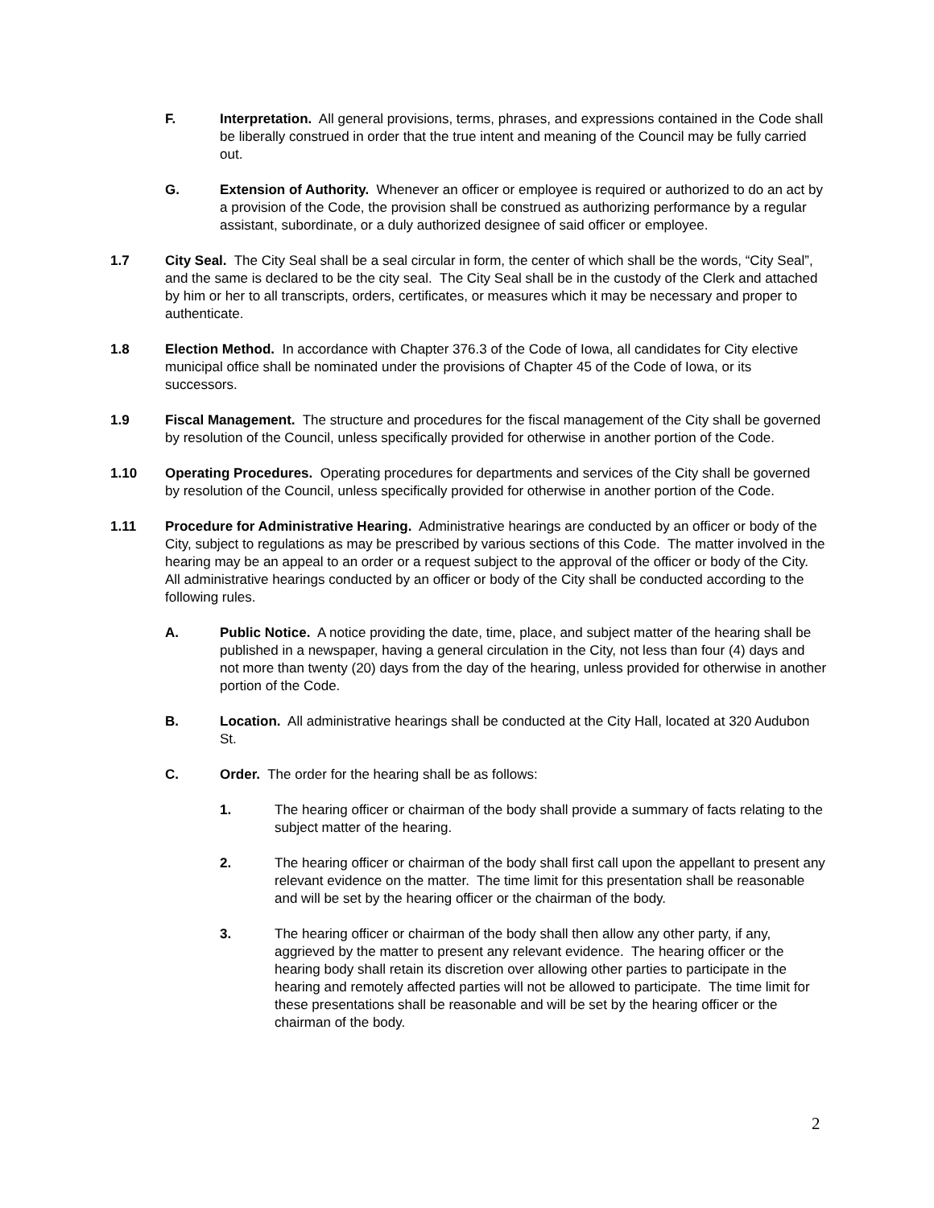F. Interpretation. All general provisions, terms, phrases, and expressions contained in the Code shall be liberally construed in order that the true intent and meaning of the Council may be fully carried out.
G. Extension of Authority. Whenever an officer or employee is required or authorized to do an act by a provision of the Code, the provision shall be construed as authorizing performance by a regular assistant, subordinate, or a duly authorized designee of said officer or employee.
1.7 City Seal. The City Seal shall be a seal circular in form, the center of which shall be the words, “City Seal”, and the same is declared to be the city seal. The City Seal shall be in the custody of the Clerk and attached by him or her to all transcripts, orders, certificates, or measures which it may be necessary and proper to authenticate.
1.8 Election Method. In accordance with Chapter 376.3 of the Code of Iowa, all candidates for City elective municipal office shall be nominated under the provisions of Chapter 45 of the Code of Iowa, or its successors.
1.9 Fiscal Management. The structure and procedures for the fiscal management of the City shall be governed by resolution of the Council, unless specifically provided for otherwise in another portion of the Code.
1.10 Operating Procedures. Operating procedures for departments and services of the City shall be governed by resolution of the Council, unless specifically provided for otherwise in another portion of the Code.
1.11 Procedure for Administrative Hearing. Administrative hearings are conducted by an officer or body of the City, subject to regulations as may be prescribed by various sections of this Code. The matter involved in the hearing may be an appeal to an order or a request subject to the approval of the officer or body of the City. All administrative hearings conducted by an officer or body of the City shall be conducted according to the following rules.
A. Public Notice. A notice providing the date, time, place, and subject matter of the hearing shall be published in a newspaper, having a general circulation in the City, not less than four (4) days and not more than twenty (20) days from the day of the hearing, unless provided for otherwise in another portion of the Code.
B. Location. All administrative hearings shall be conducted at the City Hall, located at 320 Audubon St.
C. Order. The order for the hearing shall be as follows:
1. The hearing officer or chairman of the body shall provide a summary of facts relating to the subject matter of the hearing.
2. The hearing officer or chairman of the body shall first call upon the appellant to present any relevant evidence on the matter. The time limit for this presentation shall be reasonable and will be set by the hearing officer or the chairman of the body.
3. The hearing officer or chairman of the body shall then allow any other party, if any, aggrieved by the matter to present any relevant evidence. The hearing officer or the hearing body shall retain its discretion over allowing other parties to participate in the hearing and remotely affected parties will not be allowed to participate. The time limit for these presentations shall be reasonable and will be set by the hearing officer or the chairman of the body.
2